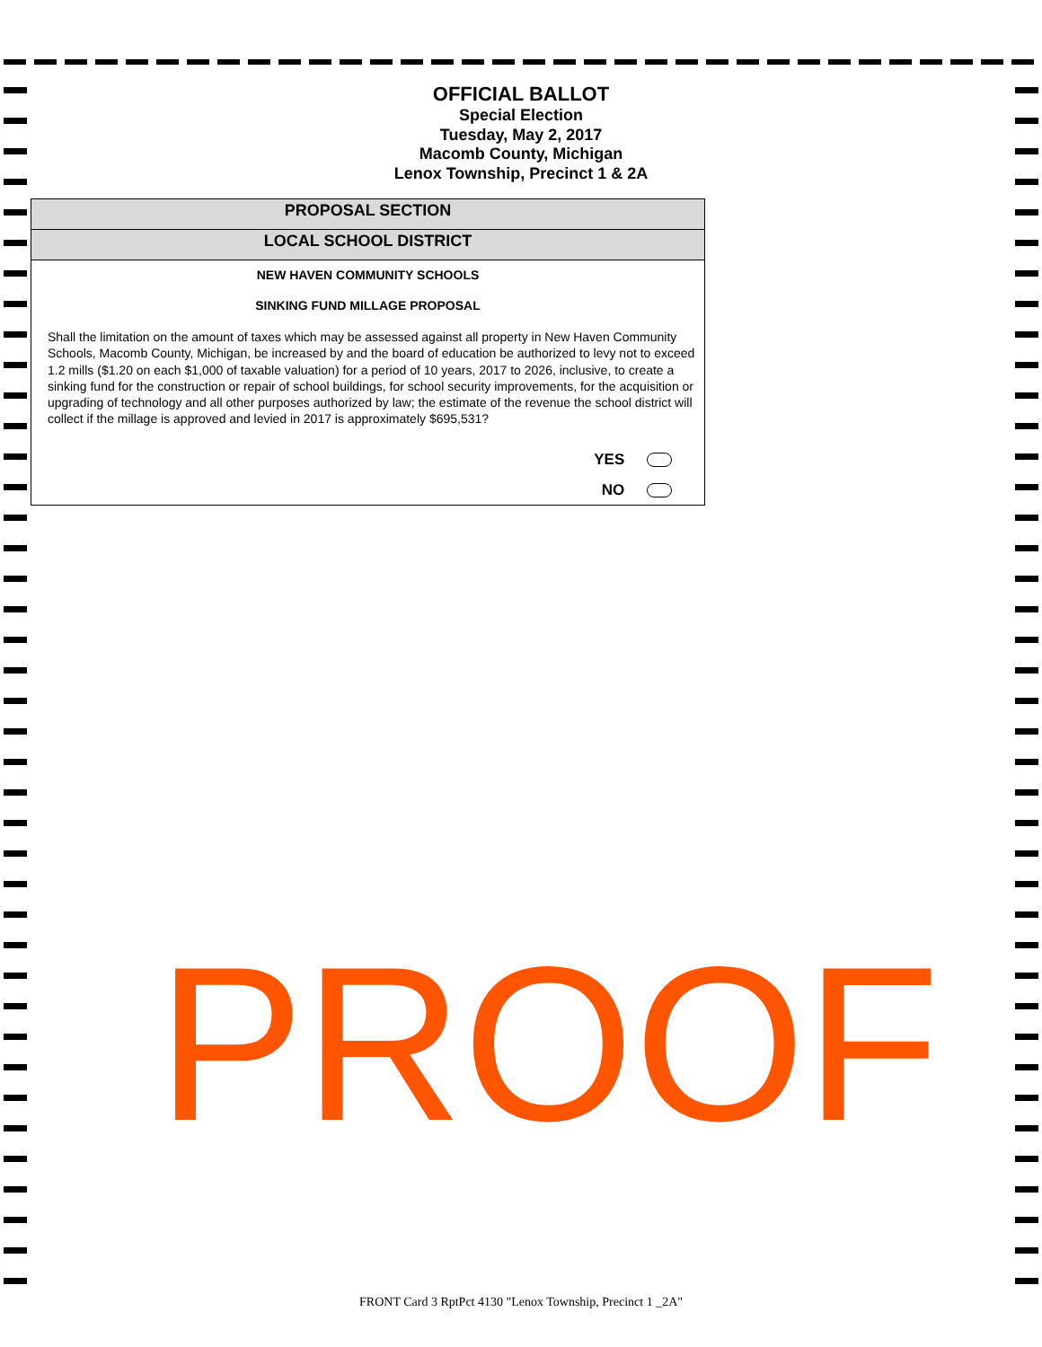OFFICIAL BALLOT
Special Election
Tuesday, May 2, 2017
Macomb County, Michigan
Lenox Township, Precinct 1 & 2A
PROPOSAL SECTION
LOCAL SCHOOL DISTRICT
NEW HAVEN COMMUNITY SCHOOLS
SINKING FUND MILLAGE PROPOSAL
Shall the limitation on the amount of taxes which may be assessed against all property in New Haven Community Schools, Macomb County, Michigan, be increased by and the board of education be authorized to levy not to exceed 1.2 mills ($1.20 on each $1,000 of taxable valuation) for a period of 10 years, 2017 to 2026, inclusive, to create a sinking fund for the construction or repair of school buildings, for school security improvements, for the acquisition or upgrading of technology and all other purposes authorized by law; the estimate of the revenue the school district will collect if the millage is approved and levied in 2017 is approximately $695,531?
YES
NO
PROOF
FRONT Card 3 RptPct 4130 "Lenox Township, Precinct 1 _2A"